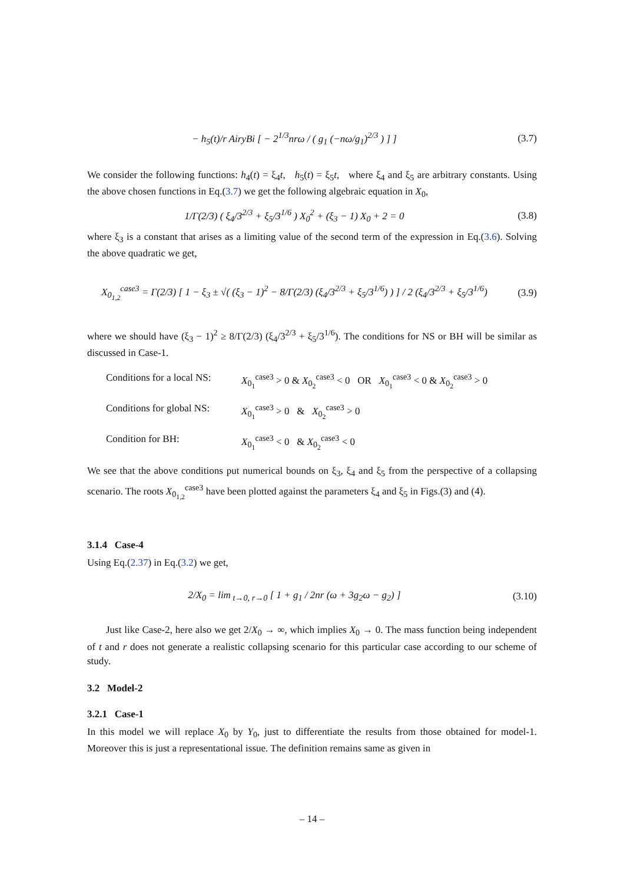− h<sub>5</sub>(t)/r AiryBi [ − 2<sup>1/3</sup>nrω / ( g<sub>1</sub> (−nω/g<sub>1</sub>)<sup>2/3</sup> ) ] ]
(3.7)
We consider the following functions: h<sub>4</sub>(t) = ξ<sub>4</sub>t, h<sub>5</sub>(t) = ξ<sub>5</sub>t, where ξ<sub>4</sub> and ξ<sub>5</sub> are arbitrary constants. Using the above chosen functions in Eq.(3.7) we get the following algebraic equation in X<sub>0</sub>,
1/Γ(2/3) ( ξ<sub>4</sub>/3<sup>2/3</sup> + ξ<sub>5</sub>/3<sup>1/6</sup> ) X<sub>0</sub><sup>2</sup> + (ξ<sub>3</sub> − 1) X<sub>0</sub> + 2 = 0
(3.8)
where ξ<sub>3</sub> is a constant that arises as a limiting value of the second term of the expression in Eq.(3.6). Solving the above quadratic we get,
X<sub>0<sub>1,2</sub></sub><sup>case3</sup> = Γ(2/3) [ 1 − ξ<sub>3</sub> ± √( (ξ<sub>3</sub> − 1)<sup>2</sup> − 8/Γ(2/3) (ξ<sub>4</sub>/3<sup>2/3</sup> + ξ<sub>5</sub>/3<sup>1/6</sup>) ) ] / 2 (ξ<sub>4</sub>/3<sup>2/3</sup> + ξ<sub>5</sub>/3<sup>1/6</sup>)
(3.9)
where we should have (ξ<sub>3</sub> − 1)<sup>2</sup> ≥ 8/Γ(2/3) (ξ<sub>4</sub>/3<sup>2/3</sup> + ξ<sub>5</sub>/3<sup>1/6</sup>). The conditions for NS or BH will be similar as discussed in Case-1.
Conditions for a local NS: X<sub>0<sub>1</sub></sub><sup>case3</sup> > 0 & X<sub>0<sub>2</sub></sub><sup>case3</sup> < 0 OR X<sub>0<sub>1</sub></sub><sup>case3</sup> < 0 & X<sub>0<sub>2</sub></sub><sup>case3</sup> > 0
Conditions for global NS: X<sub>0<sub>1</sub></sub><sup>case3</sup> > 0 & X<sub>0<sub>2</sub></sub><sup>case3</sup> > 0
Condition for BH: X<sub>0<sub>1</sub></sub><sup>case3</sup> < 0 & X<sub>0<sub>2</sub></sub><sup>case3</sup> < 0
We see that the above conditions put numerical bounds on ξ<sub>3</sub>, ξ<sub>4</sub> and ξ<sub>5</sub> from the perspective of a collapsing scenario. The roots X<sub>0<sub>1,2</sub></sub><sup>case3</sup> have been plotted against the parameters ξ<sub>4</sub> and ξ<sub>5</sub> in Figs.(3) and (4).
3.1.4 Case-4
Using Eq.(2.37) in Eq.(3.2) we get,
2/X<sub>0</sub> = lim<sub>t→0, r→0</sub> [ 1 + g<sub>1</sub> / 2nr (ω + 3g<sub>2</sub>ω − g<sub>2</sub>) ]
(3.10)
Just like Case-2, here also we get 2/X<sub>0</sub> → ∞, which implies X<sub>0</sub> → 0. The mass function being independent of t and r does not generate a realistic collapsing scenario for this particular case according to our scheme of study.
3.2 Model-2
3.2.1 Case-1
In this model we will replace X<sub>0</sub> by Y<sub>0</sub>, just to differentiate the results from those obtained for model-1. Moreover this is just a representational issue. The definition remains same as given in
– 14 –